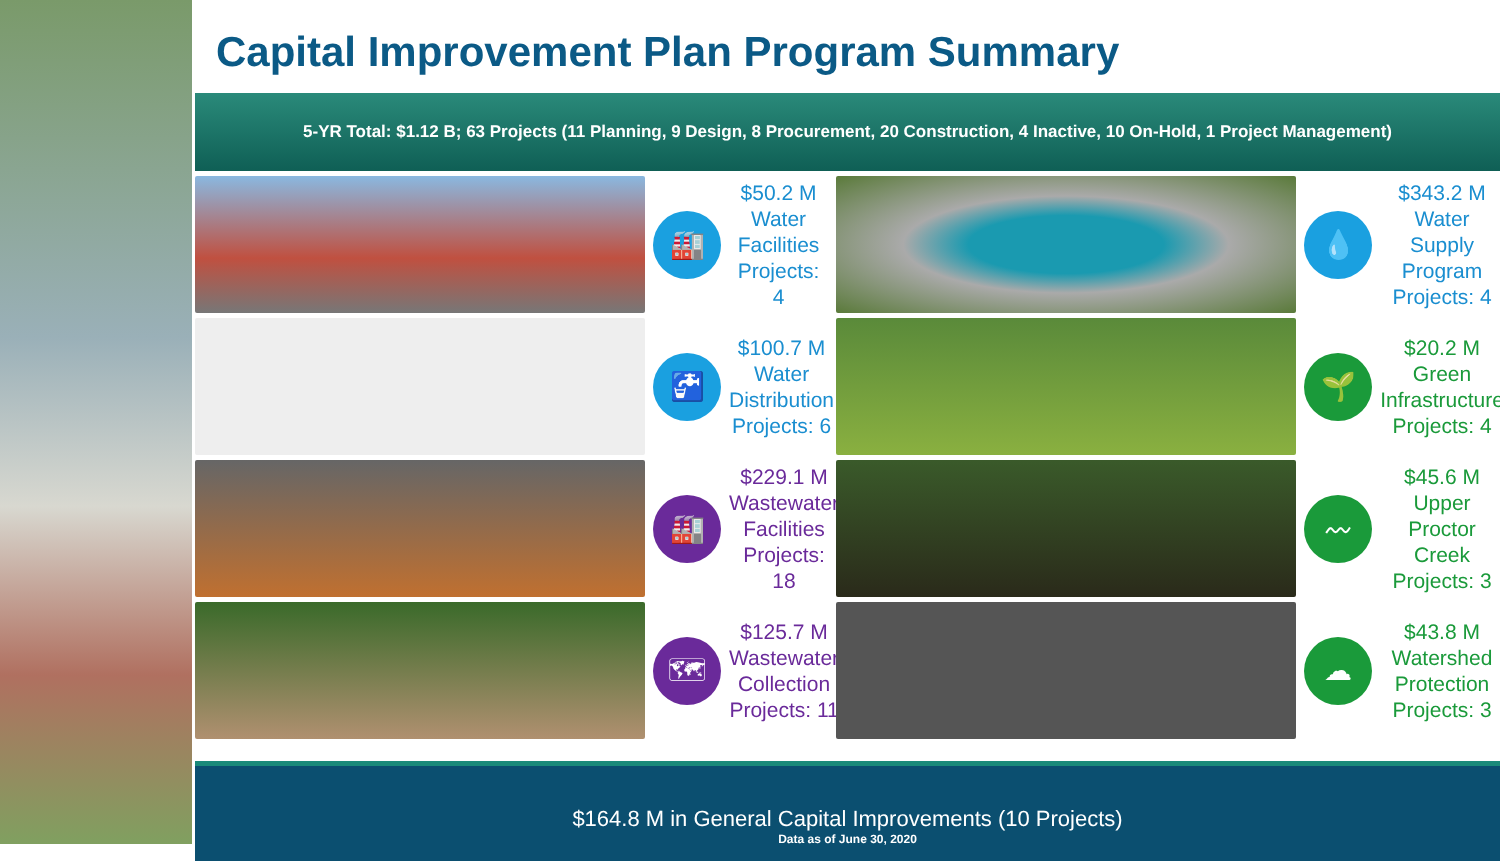Capital Improvement Plan Program Summary
5-YR Total: $1.12 B; 63 Projects (11 Planning, 9 Design, 8 Procurement, 20 Construction, 4 Inactive, 10 On-Hold, 1 Project Management)
🏭
$50.2 M Water Facilities Projects: 4
💧
$343.2 M Water Supply Program Projects: 4
🚰
$100.7 M Water Distribution Projects: 6
🌱
$20.2 M Green Infrastructure Projects: 4
🏭
$229.1 M Wastewater Facilities Projects: 18
〰
$45.6 M Upper Proctor Creek Projects: 3
🗺
$125.7 M Wastewater Collection Projects: 11
☁
$43.8 M Watershed Protection Projects: 3
$164.8 M in General Capital Improvements (10 Projects)
Data as of June 30, 2020